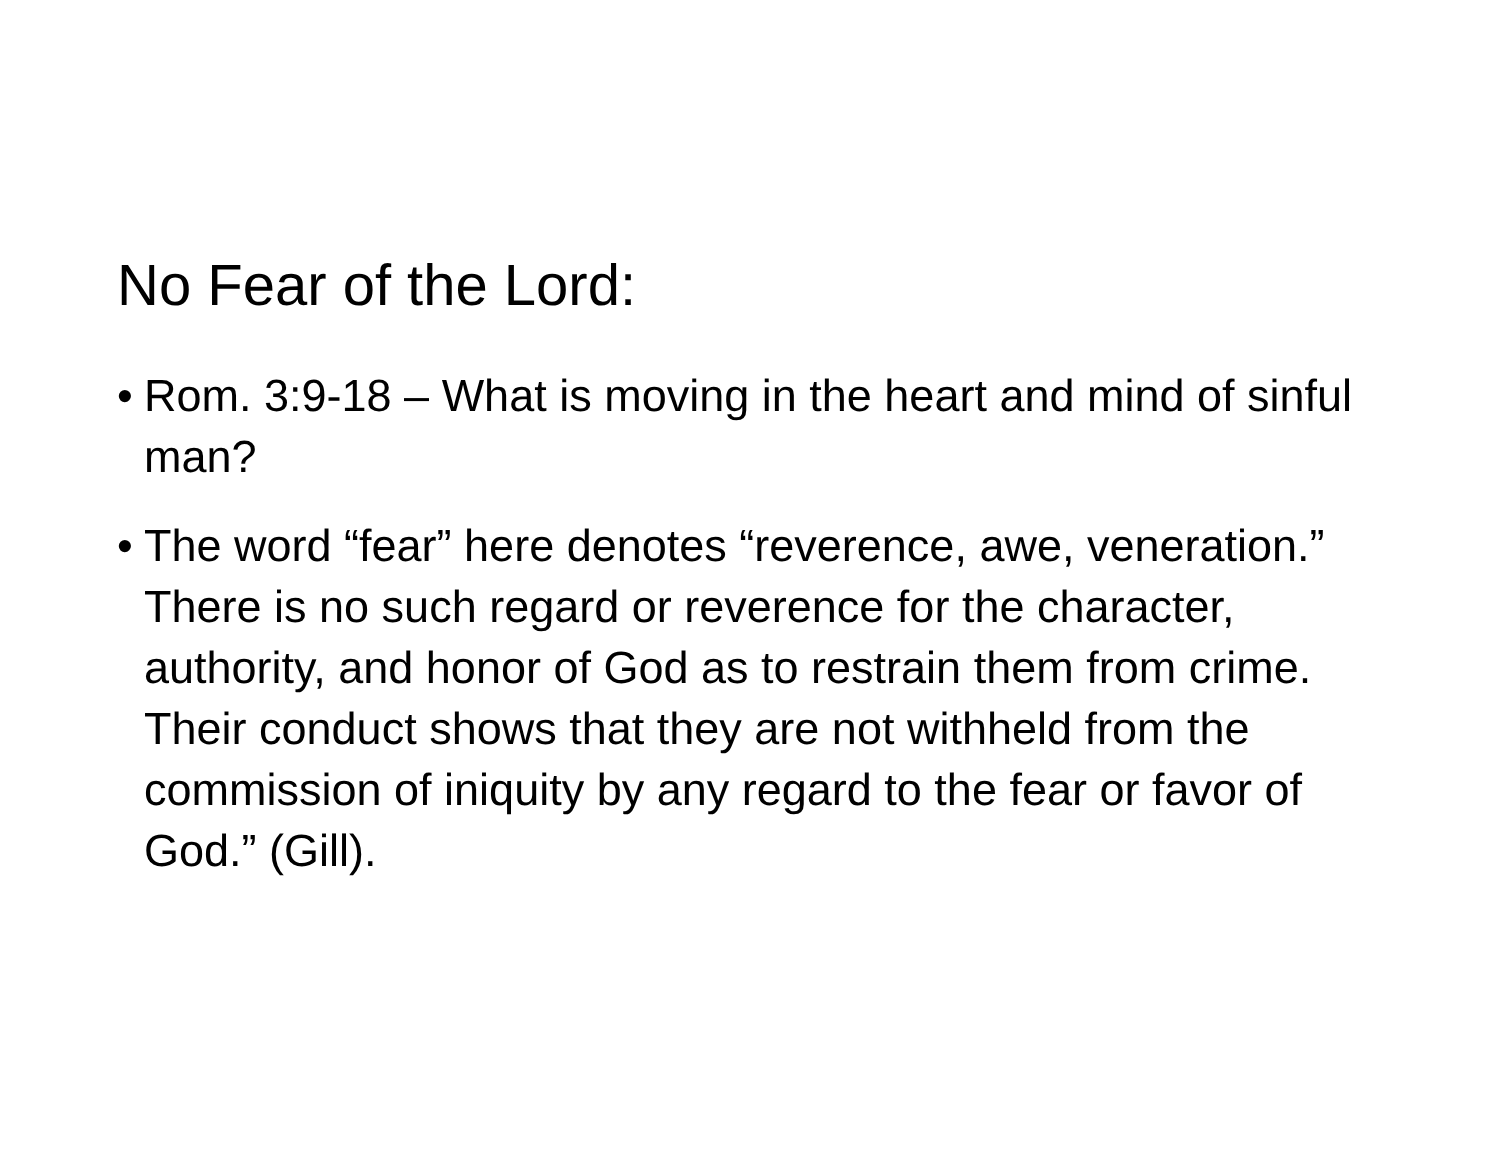No Fear of the Lord:
• Rom. 3:9-18 – What is moving in the heart and mind of sinful man?
• The word “fear” here denotes “reverence, awe, veneration.” There is no such regard or reverence for the character, authority, and honor of God as to restrain them from crime. Their conduct shows that they are not withheld from the commission of iniquity by any regard to the fear or favor of God.” (Gill).